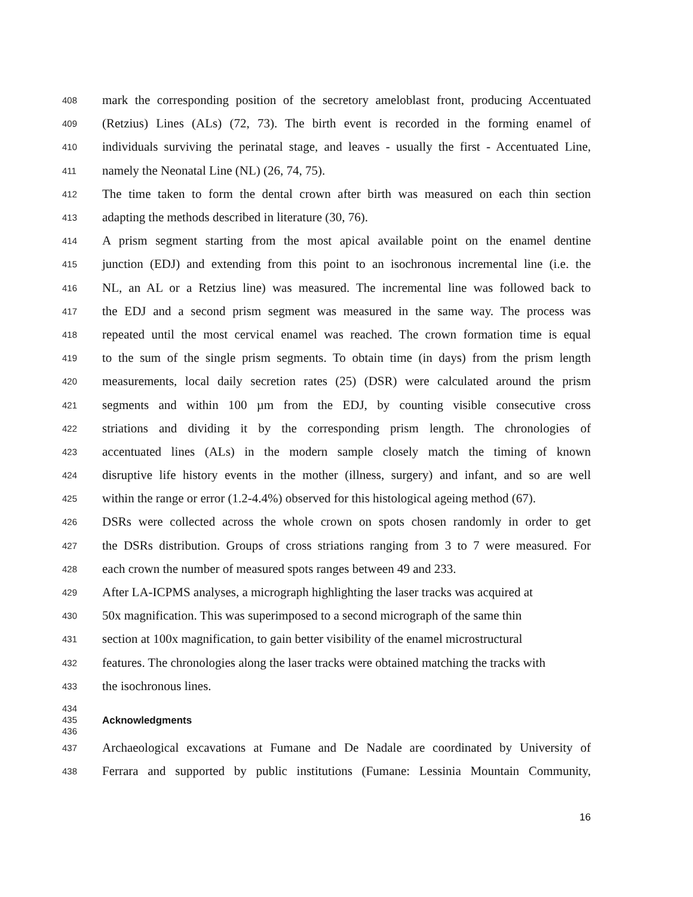408 mark the corresponding position of the secretory ameloblast front, producing Accentuated
409 (Retzius) Lines (ALs) (72, 73). The birth event is recorded in the forming enamel of
410 individuals surviving the perinatal stage, and leaves - usually the first - Accentuated Line,
411 namely the Neonatal Line (NL) (26, 74, 75).
412 The time taken to form the dental crown after birth was measured on each thin section
413 adapting the methods described in literature (30, 76).
414 A prism segment starting from the most apical available point on the enamel dentine
415 junction (EDJ) and extending from this point to an isochronous incremental line (i.e. the
416 NL, an AL or a Retzius line) was measured. The incremental line was followed back to
417 the EDJ and a second prism segment was measured in the same way. The process was
418 repeated until the most cervical enamel was reached. The crown formation time is equal
419 to the sum of the single prism segments. To obtain time (in days) from the prism length
420 measurements, local daily secretion rates (25) (DSR) were calculated around the prism
421 segments and within 100 µm from the EDJ, by counting visible consecutive cross
422 striations and dividing it by the corresponding prism length. The chronologies of
423 accentuated lines (ALs) in the modern sample closely match the timing of known
424 disruptive life history events in the mother (illness, surgery) and infant, and so are well
425 within the range or error (1.2-4.4%) observed for this histological ageing method (67).
426 DSRs were collected across the whole crown on spots chosen randomly in order to get
427 the DSRs distribution. Groups of cross striations ranging from 3 to 7 were measured. For
428 each crown the number of measured spots ranges between 49 and 233.
429 After LA-ICPMS analyses, a micrograph highlighting the laser tracks was acquired at
430 50x magnification. This was superimposed to a second micrograph of the same thin
431 section at 100x magnification, to gain better visibility of the enamel microstructural
432 features. The chronologies along the laser tracks were obtained matching the tracks with
433 the isochronous lines.
434
435 Acknowledgments
436
437 Archaeological excavations at Fumane and De Nadale are coordinated by University of
438 Ferrara and supported by public institutions (Fumane: Lessinia Mountain Community,
16